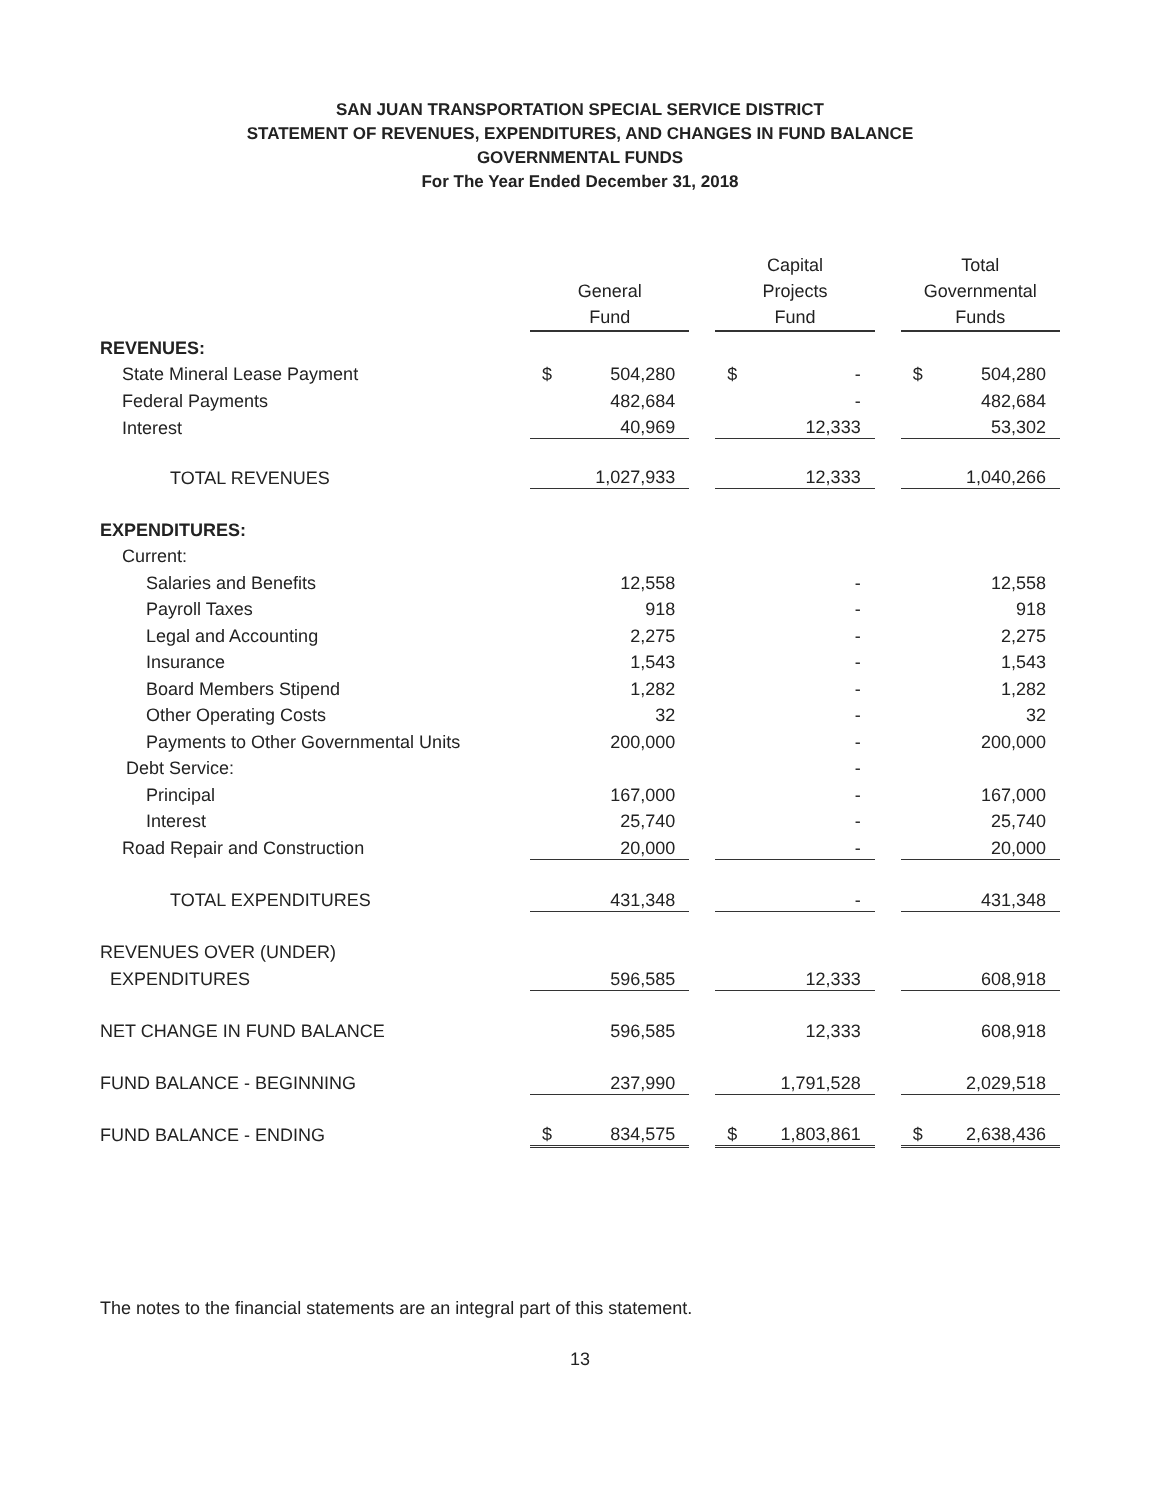SAN JUAN TRANSPORTATION SPECIAL SERVICE DISTRICT
STATEMENT OF REVENUES, EXPENDITURES, AND CHANGES IN FUND BALANCE
GOVERNMENTAL FUNDS
For The Year Ended December 31, 2018
| | General Fund | | | Capital Projects Fund | | | Total Governmental Funds | |
| --- | --- | --- | --- | --- | --- | --- | --- | --- |
| REVENUES: | | | | | | | | |
| State Mineral Lease Payment | $ | 504,280 | | $ | - | | $ | 504,280 |
| Federal Payments | | 482,684 | | | - | | | 482,684 |
| Interest | | 40,969 | | | 12,333 | | | 53,302 |
| TOTAL REVENUES | | 1,027,933 | | | 12,333 | | | 1,040,266 |
| EXPENDITURES: | | | | | | | | |
| Current: | | | | | | | | |
| Salaries and Benefits | | 12,558 | | | - | | | 12,558 |
| Payroll Taxes | | 918 | | | - | | | 918 |
| Legal and Accounting | | 2,275 | | | - | | | 2,275 |
| Insurance | | 1,543 | | | - | | | 1,543 |
| Board Members Stipend | | 1,282 | | | - | | | 1,282 |
| Other Operating Costs | | 32 | | | - | | | 32 |
| Payments to Other Governmental Units | | 200,000 | | | - | | | 200,000 |
| Debt Service: | | | | | - | | | |
| Principal | | 167,000 | | | - | | | 167,000 |
| Interest | | 25,740 | | | - | | | 25,740 |
| Road Repair and Construction | | 20,000 | | | - | | | 20,000 |
| TOTAL EXPENDITURES | | 431,348 | | | - | | | 431,348 |
| REVENUES OVER (UNDER) | | | | | | | | |
| EXPENDITURES | | 596,585 | | | 12,333 | | | 608,918 |
| NET CHANGE IN FUND BALANCE | | 596,585 | | | 12,333 | | | 608,918 |
| FUND BALANCE - BEGINNING | | 237,990 | | | 1,791,528 | | | 2,029,518 |
| FUND BALANCE - ENDING | $ | 834,575 | | $ | 1,803,861 | | $ | 2,638,436 |
The notes to the financial statements are an integral part of this statement.
13